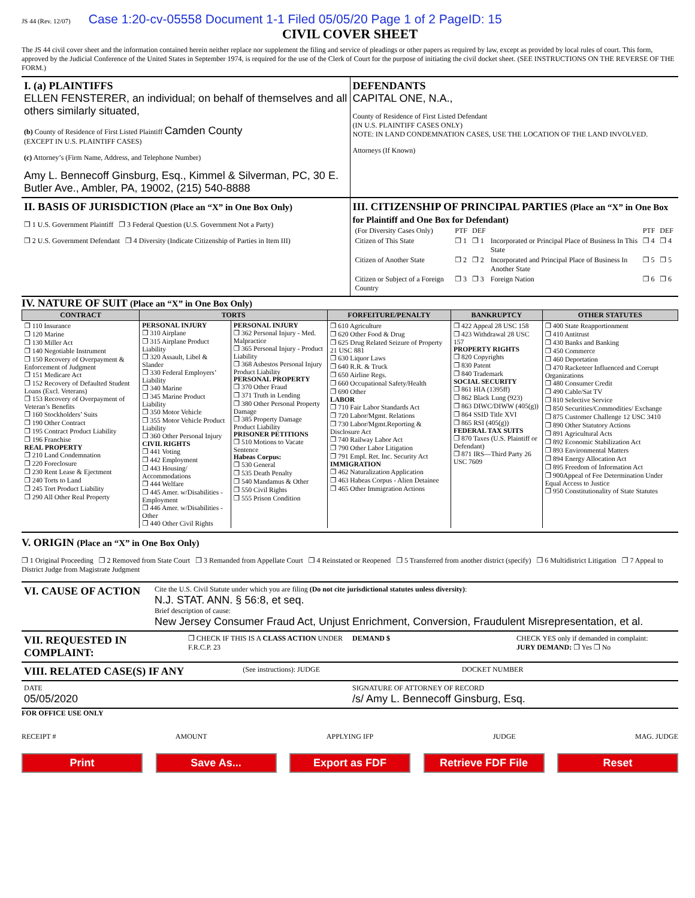JS 44 (Rev. 12/07) Case 1:20-cv-05558 Document 1-1 Filed 05/05/20 Page 1 of 2 PageID: 15
CIVIL COVER SHEET
The JS 44 civil cover sheet and the information contained herein neither replace nor supplement the filing and service of pleadings or other papers as required by law, except as provided by local rules of court. This form, approved by the Judicial Conference of the United States in September 1974, is required for the use of the Clerk of Court for the purpose of initiating the civil docket sheet. (SEE INSTRUCTIONS ON THE REVERSE OF THE FORM.)
I. (a) PLAINTIFFS
ELLEN FENSTERER, an individual; on behalf of themselves and all others similarly situated,
(b) County of Residence of First Listed Plaintiff Camden County
(EXCEPT IN U.S. PLAINTIFF CASES)
(c) Attorney’s (Firm Name, Address, and Telephone Number)
Amy L. Bennecoff Ginsburg, Esq., Kimmel & Silverman, PC, 30 E. Butler Ave., Ambler, PA, 19002, (215) 540-8888
DEFENDANTS
CAPITAL ONE, N.A.,
County of Residence of First Listed Defendant
(IN U.S. PLAINTIFF CASES ONLY)
NOTE: IN LAND CONDEMNATION CASES, USE THE LOCATION OF THE LAND INVOLVED.
Attorneys (If Known)
II. BASIS OF JURISDICTION (Place an “X” in One Box Only)
❐ 1 U.S. Government Plaintiff ❐ 3 Federal Question (U.S. Government Not a Party)
❐ 2 U.S. Government Defendant ❐ 4 Diversity (Indicate Citizenship of Parties in Item III)
III. CITIZENSHIP OF PRINCIPAL PARTIES (Place an “X” in One Box for Plaintiff and One Box for Defendant)
| (For Diversity Cases Only) | PTF | DEF | | PTF | DEF |
| Citizen of This State | ❐ 1 | ❐ 1 | Incorporated or Principal Place of Business In This State | ❐ 4 | ❐ 4 |
| Citizen of Another State | ❐ 2 | ❐ 2 | Incorporated and Principal Place of Business In Another State | ❐ 5 | ❐ 5 |
| Citizen or Subject of a Foreign Country | ❐ 3 | ❐ 3 | Foreign Nation | ❐ 6 | ❐ 6 |
IV. NATURE OF SUIT (Place an “X” in One Box Only)
| CONTRACT | TORTS | | FORFEITURE/PENALTY | BANKRUPTCY | OTHER STATUTES |
| --- | --- | --- | --- | --- | --- |
| ❐ 110 Insurance ❐ 120 Marine ❐ 130 Miller Act ❐ 140 Negotiable Instrument ❐ 150 Recovery of Overpayment & Enforcement of Judgment ❐ 151 Medicare Act ❐ 152 Recovery of Defaulted Student Loans (Excl. Veterans) ❐ 153 Recovery of Overpayment of Veteran’s Benefits ❐ 160 Stockholders’ Suits ❐ 190 Other Contract ❐ 195 Contract Product Liability ❐ 196 Franchise REAL PROPERTY ❐ 210 Land Condemnation ❐ 220 Foreclosure ❐ 230 Rent Lease & Ejectment ❐ 240 Torts to Land ❐ 245 Tort Product Liability ❐ 290 All Other Real Property | PERSONAL INJURY ❐ 310 Airplane ❐ 315 Airplane Product Liability ❐ 320 Assault, Libel & Slander ❐ 330 Federal Employers’ Liability ❐ 340 Marine ❐ 345 Marine Product Liability ❐ 350 Motor Vehicle ❐ 355 Motor Vehicle Product Liability ❐ 360 Other Personal Injury CIVIL RIGHTS ❐ 441 Voting ❐ 442 Employment ❐ 443 Housing/ Accommodations ❐ 444 Welfare ❐ 445 Amer. w/Disabilities - Employment ❐ 446 Amer. w/Disabilities - Other ❐ 440 Other Civil Rights | PERSONAL INJURY ❐ 362 Personal Injury - Med. Malpractice ❐ 365 Personal Injury - Product Liability ❐ 368 Asbestos Personal Injury Product Liability PERSONAL PROPERTY ❐ 370 Other Fraud ❐ 371 Truth in Lending ❐ 380 Other Personal Property Damage ❐ 385 Property Damage Product Liability PRISONER PETITIONS ❐ 510 Motions to Vacate Sentence Habeas Corpus: ❐ 530 General ❐ 535 Death Penalty ❐ 540 Mandamus & Other ❐ 550 Civil Rights ❐ 555 Prison Condition | ❐ 610 Agriculture ❐ 620 Other Food & Drug ❐ 625 Drug Related Seizure of Property 21 USC 881 ❐ 630 Liquor Laws ❐ 640 R.R. & Truck ❐ 650 Airline Regs. ❐ 660 Occupational Safety/Health ❐ 690 Other LABOR ❐ 710 Fair Labor Standards Act ❐ 720 Labor/Mgmt. Relations ❐ 730 Labor/Mgmt.Reporting & Disclosure Act ❐ 740 Railway Labor Act ❐ 790 Other Labor Litigation ❐ 791 Empl. Ret. Inc. Security Act IMMIGRATION ❐ 462 Naturalization Application ❐ 463 Habeas Corpus - Alien Detainee ❐ 465 Other Immigration Actions | ❐ 422 Appeal 28 USC 158 ❐ 423 Withdrawal 28 USC 157 PROPERTY RIGHTS ❐ 820 Copyrights ❐ 830 Patent ❐ 840 Trademark SOCIAL SECURITY ❐ 861 HIA (1395ff) ❐ 862 Black Lung (923) ❐ 863 DIWC/DIWW (405(g)) ❐ 864 SSID Title XVI ❐ 865 RSI (405(g)) FEDERAL TAX SUITS ❐ 870 Taxes (U.S. Plaintiff or Defendant) ❐ 871 IRS—Third Party 26 USC 7609 | ❐ 400 State Reapportionment ❐ 410 Antitrust ❐ 430 Banks and Banking ❐ 450 Commerce ❐ 460 Deportation ❐ 470 Racketeer Influenced and Corrupt Organizations ❐ 480 Consumer Credit ❐ 490 Cable/Sat TV ❐ 810 Selective Service ❐ 850 Securities/Commodities/ Exchange ❐ 875 Customer Challenge 12 USC 3410 ❐ 890 Other Statutory Actions ❐ 891 Agricultural Acts ❐ 892 Economic Stabilization Act ❐ 893 Environmental Matters ❐ 894 Energy Allocation Act ❐ 895 Freedom of Information Act ❐ 900Appeal of Fee Determination Under Equal Access to Justice ❐ 950 Constitutionality of State Statutes |
V. ORIGIN (Place an “X” in One Box Only)
❐ 1 Original Proceeding ❐ 2 Removed from State Court ❐ 3 Remanded from Appellate Court ❐ 4 Reinstated or Reopened ❐ 5 Transferred from another district (specify) ❐ 6 Multidistrict Litigation ❐ 7 Appeal to District Judge from Magistrate Judgment
VI. CAUSE OF ACTION
Cite the U.S. Civil Statute under which you are filing (Do not cite jurisdictional statutes unless diversity):
N.J. STAT. ANN. § 56:8, et seq.
Brief description of cause:
New Jersey Consumer Fraud Act, Unjust Enrichment, Conversion, Fraudulent Misrepresentation, et al.
VII. REQUESTED IN COMPLAINT:
❐ CHECK IF THIS IS A CLASS ACTION UNDER F.R.C.P. 23
DEMAND $ CHECK YES only if demanded in complaint:
JURY DEMAND: ❐ Yes ❐ No
VIII. RELATED CASE(S) IF ANY
(See instructions): JUDGE DOCKET NUMBER
DATE
05/05/2020
SIGNATURE OF ATTORNEY OF RECORD
/s/ Amy L. Bennecoff Ginsburg, Esq.
FOR OFFICE USE ONLY
RECEIPT # AMOUNT APPLYING IFP JUDGE MAG. JUDGE
Print Save As... Export as FDF Retrieve FDF File Reset